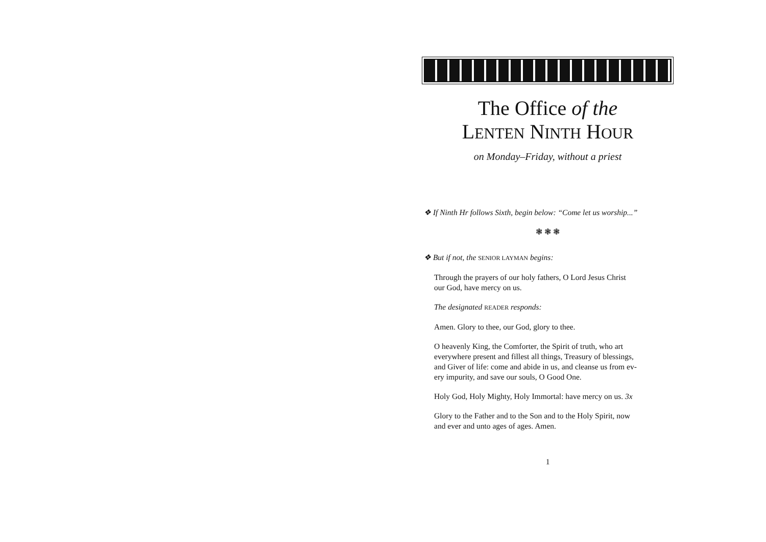The Office of the
LENTEN NINTH HOUR
on Monday–Friday, without a priest
❖ If Ninth Hr follows Sixth, begin below: “Come let us worship...”
❃ ❃ ❃
❖ But if not, the SENIOR LAYMAN begins:
Through the prayers of our holy fathers, O Lord Jesus Christ
our God, have mercy on us.
The designated READER responds:
Amen. Glory to thee, our God, glory to thee.
O heavenly King, the Comforter, the Spirit of truth, who art
everywhere present and fillest all things, Treasury of blessings,
and Giver of life: come and abide in us, and cleanse us from ev-
ery impurity, and save our souls, O Good One.
Holy God, Holy Mighty, Holy Immortal: have mercy on us. 3x
Glory to the Father and to the Son and to the Holy Spirit, now
and ever and unto ages of ages. Amen.
1